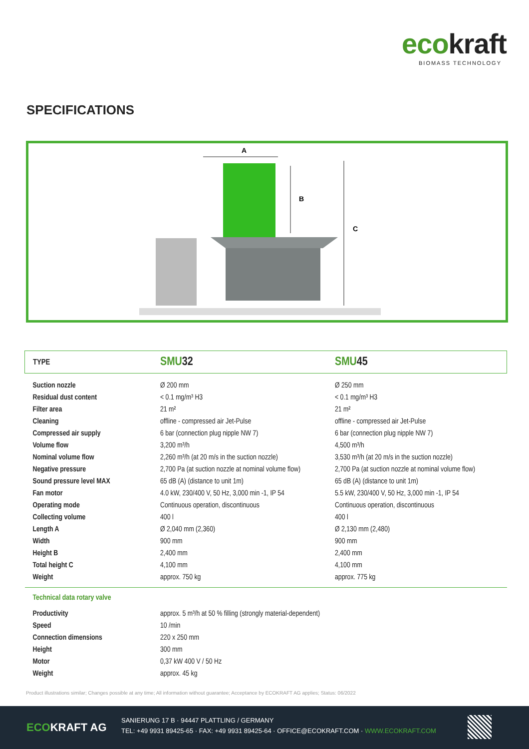ecokraft
BIOMASS TECHNOLOGY
SPECIFICATIONS
A
B
C
| TYPE | SMU 32 | SMU 45 |
| Suction nozzle | Ø 200 mm | Ø 250 mm |
| Residual dust content | < 0.1 mg/m³ H3 | < 0.1 mg/m³ H3 |
| Filter area | 21 m² | 21 m² |
| Cleaning | offline - compressed air Jet-Pulse | offline - compressed air Jet-Pulse |
| Compressed air supply | 6 bar (connection plug nipple NW 7) | 6 bar (connection plug nipple NW 7) |
| Volume flow | 3,200 m³/h | 4,500 m³/h |
| Nominal volume flow | 2,260 m³/h (at 20 m/s in the suction nozzle) | 3,530 m³/h (at 20 m/s in the suction nozzle) |
| Negative pressure | 2,700 Pa (at suction nozzle at nominal volume flow) | 2,700 Pa (at suction nozzle at nominal volume flow) |
| Sound pressure level MAX | 65 dB (A) (distance to unit 1m) | 65 dB (A) (distance to unit 1m) |
| Fan motor | 4.0 kW, 230/400 V, 50 Hz, 3,000 min -1, IP 54 | 5.5 kW, 230/400 V, 50 Hz, 3,000 min -1, IP 54 |
| Operating mode | Continuous operation, discontinuous | Continuous operation, discontinuous |
| Collecting volume | 400 l | 400 l |
| Length A | Ø 2,040 mm (2,360) | Ø 2,130 mm (2,480) |
| Width | 900 mm | 900 mm |
| Height B | 2,400 mm | 2,400 mm |
| Total height C | 4,100 mm | 4,100 mm |
| Weight | approx. 750 kg | approx. 775 kg |
| Technical data rotary valve | | |
| Productivity | approx. 5 m³/h at 50 % filling (strongly material-dependent) | |
| Speed | 10 /min | |
| Connection dimensions | 220 x 250 mm | |
| Height | 300 mm | |
| Motor | 0,37 kW 400 V / 50 Hz | |
| Weight | approx. 45 kg | |
Product illustrations similar; Changes possible at any time; All information without guarantee; Acceptance by ECOKRAFT AG applies; Status: 06/2022
ECOKRAFT AG
SANIERUNG 17 B · 94447 PLATTLING / GERMANY
TEL: +49 9931 89425-65 · FAX: +49 9931 89425-64 · OFFICE@ECOKRAFT.COM · WWW.ECOKRAFT.COM